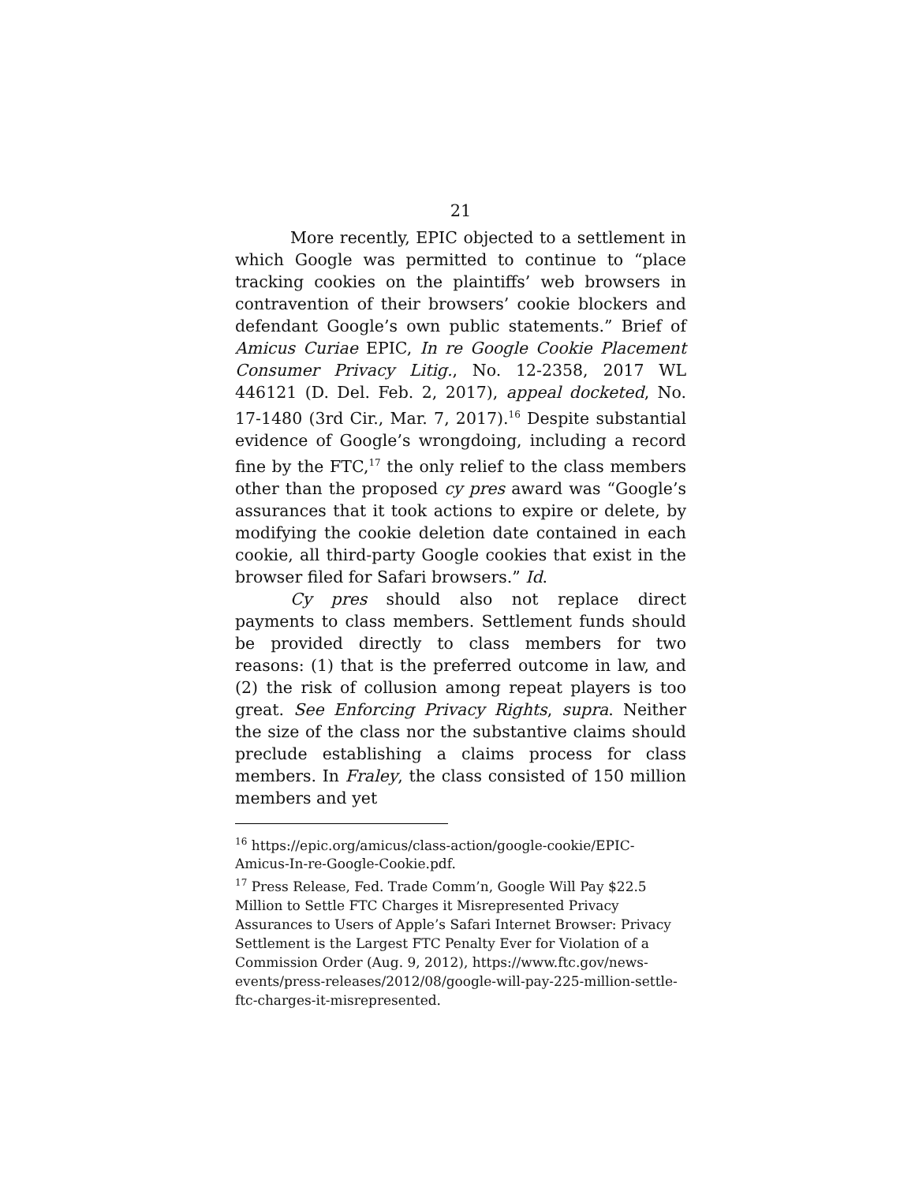21
More recently, EPIC objected to a settlement in which Google was permitted to continue to “place tracking cookies on the plaintiffs’ web browsers in contravention of their browsers’ cookie blockers and defendant Google’s own public statements.” Brief of Amicus Curiae EPIC, In re Google Cookie Placement Consumer Privacy Litig., No. 12-2358, 2017 WL 446121 (D. Del. Feb. 2, 2017), appeal docketed, No. 17-1480 (3rd Cir., Mar. 7, 2017).<sup>16</sup> Despite substantial evidence of Google’s wrongdoing, including a record fine by the FTC,<sup>17</sup> the only relief to the class members other than the proposed cy pres award was “Google’s assurances that it took actions to expire or delete, by modifying the cookie deletion date contained in each cookie, all third-party Google cookies that exist in the browser filed for Safari browsers.” Id.
Cy pres should also not replace direct payments to class members. Settlement funds should be provided directly to class members for two reasons: (1) that is the preferred outcome in law, and (2) the risk of collusion among repeat players is too great. See Enforcing Privacy Rights, supra. Neither the size of the class nor the substantive claims should preclude establishing a claims process for class members. In Fraley, the class consisted of 150 million members and yet
<sup>16</sup> https://epic.org/amicus/class-action/google-cookie/EPIC-Amicus-In-re-Google-Cookie.pdf.
<sup>17</sup> Press Release, Fed. Trade Comm’n, Google Will Pay $22.5 Million to Settle FTC Charges it Misrepresented Privacy Assurances to Users of Apple’s Safari Internet Browser: Privacy Settlement is the Largest FTC Penalty Ever for Violation of a Commission Order (Aug. 9, 2012), https://www.ftc.gov/news-events/press-releases/2012/08/google-will-pay-225-million-settle-ftc-charges-it-misrepresented.